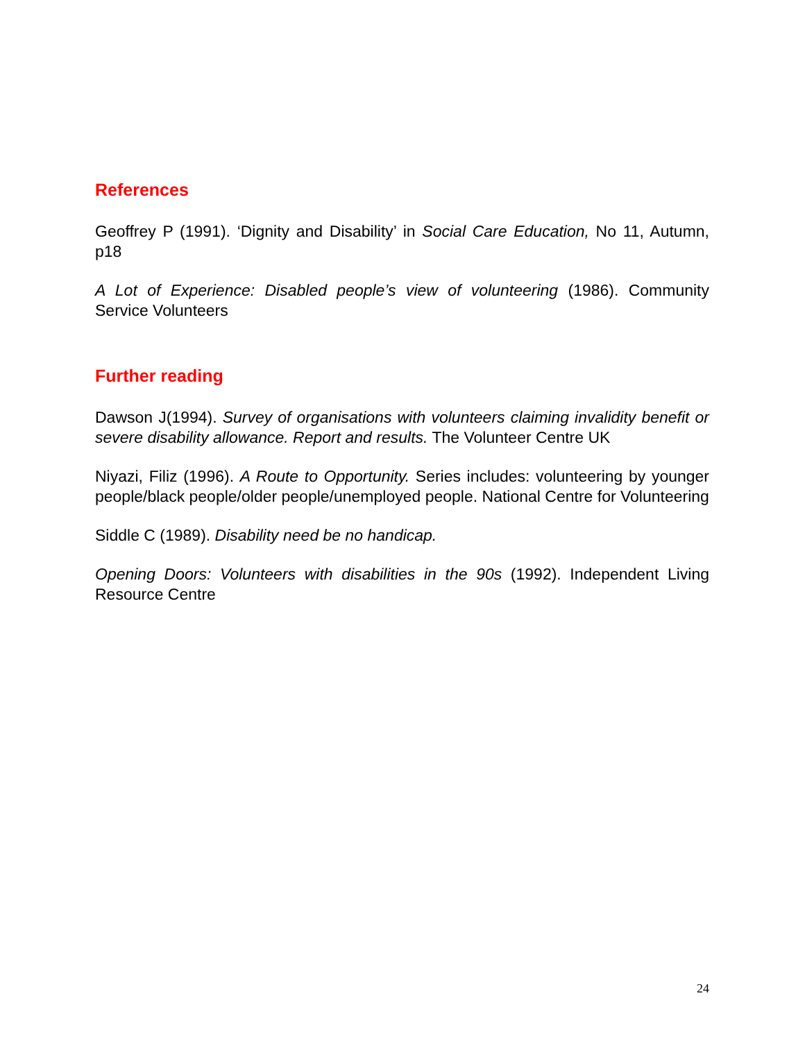References
Geoffrey P (1991). ‘Dignity and Disability’ in Social Care Education, No 11, Autumn, p18
A Lot of Experience: Disabled people’s view of volunteering (1986). Community Service Volunteers
Further reading
Dawson J(1994). Survey of organisations with volunteers claiming invalidity benefit or severe disability allowance. Report and results. The Volunteer Centre UK
Niyazi, Filiz (1996). A Route to Opportunity. Series includes: volunteering by younger people/black people/older people/unemployed people. National Centre for Volunteering
Siddle C (1989). Disability need be no handicap.
Opening Doors: Volunteers with disabilities in the 90s (1992). Independent Living Resource Centre
24